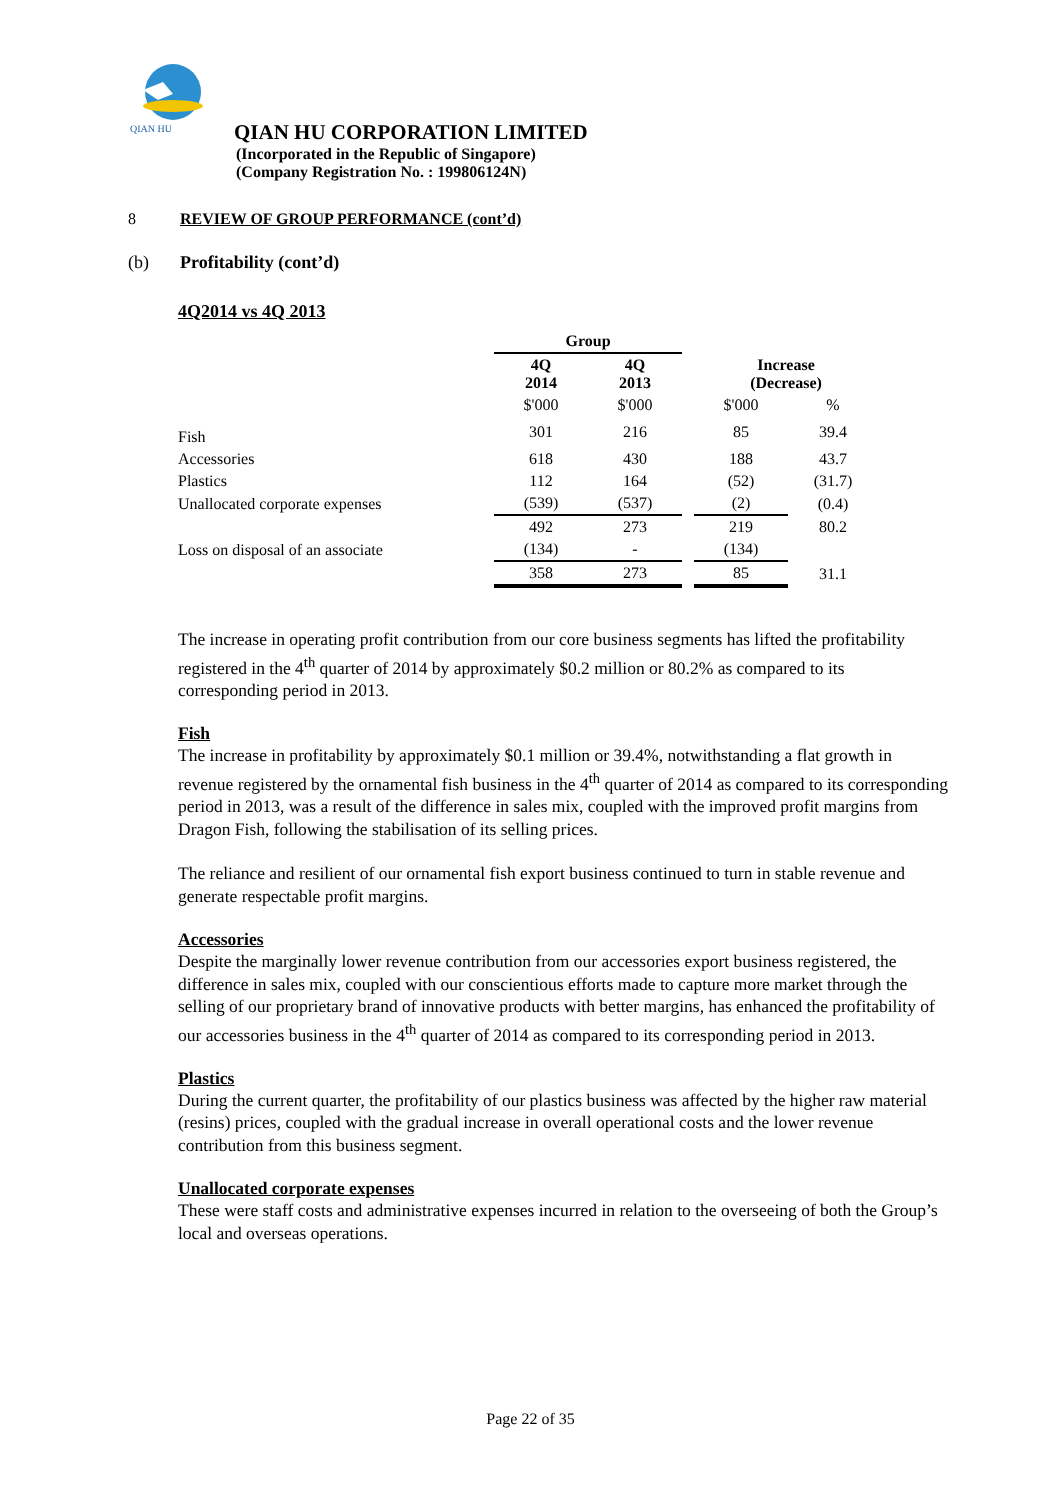QIAN HU
QIAN HU CORPORATION LIMITED
(Incorporated in the Republic of Singapore)
(Company Registration No. : 199806124N)
8 REVIEW OF GROUP PERFORMANCE (cont’d)
(b) Profitability (cont’d)
4Q2014 vs 4Q 2013
| | Group | | | | |
| | 4Q 2014 | 4Q 2013 | | Increase (Decrease) | |
| | $'000 | $'000 | | $'000 | % |
| Fish | 301 | 216 | | 85 | 39.4 |
| Accessories | 618 | 430 | | 188 | 43.7 |
| Plastics | 112 | 164 | | (52) | (31.7) |
| Unallocated corporate expenses | (539) | (537) | | (2) | (0.4) |
| | 492 | 273 | | 219 | 80.2 |
| Loss on disposal of an associate | (134) | - | | (134) | |
| | 358 | 273 | | 85 | 31.1 |
The increase in operating profit contribution from our core business segments has lifted the profitability registered in the 4<sup>th</sup> quarter of 2014 by approximately $0.2 million or 80.2% as compared to its corresponding period in 2013.
Fish
The increase in profitability by approximately $0.1 million or 39.4%, notwithstanding a flat growth in revenue registered by the ornamental fish business in the 4<sup>th</sup> quarter of 2014 as compared to its corresponding period in 2013, was a result of the difference in sales mix, coupled with the improved profit margins from Dragon Fish, following the stabilisation of its selling prices.
The reliance and resilient of our ornamental fish export business continued to turn in stable revenue and generate respectable profit margins.
Accessories
Despite the marginally lower revenue contribution from our accessories export business registered, the difference in sales mix, coupled with our conscientious efforts made to capture more market through the selling of our proprietary brand of innovative products with better margins, has enhanced the profitability of our accessories business in the 4<sup>th</sup> quarter of 2014 as compared to its corresponding period in 2013.
Plastics
During the current quarter, the profitability of our plastics business was affected by the higher raw material (resins) prices, coupled with the gradual increase in overall operational costs and the lower revenue contribution from this business segment.
Unallocated corporate expenses
These were staff costs and administrative expenses incurred in relation to the overseeing of both the Group’s local and overseas operations.
Page 22 of 35